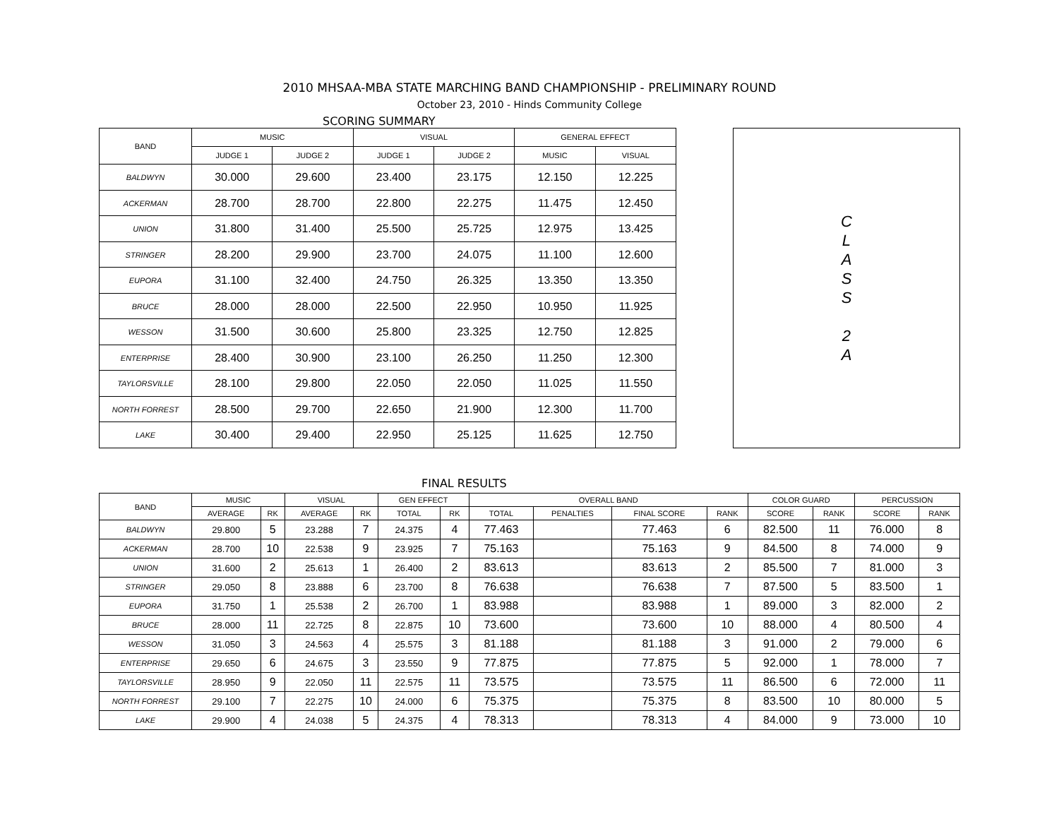2010 MHSAA-MBA STATE MARCHING BAND CHAMPIONSHIP - PRELIMINARY ROUND
October 23, 2010 - Hinds Community College
SCORING SUMMARY
| BAND | MUSIC | | VISUAL | | GENERAL EFFECT | |
| --- | --- | --- | --- | --- | --- | --- |
| | JUDGE 1 | JUDGE 2 | JUDGE 1 | JUDGE 2 | MUSIC | VISUAL |
| BALDWYN | 30.000 | 29.600 | 23.400 | 23.175 | 12.150 | 12.225 |
| ACKERMAN | 28.700 | 28.700 | 22.800 | 22.275 | 11.475 | 12.450 |
| UNION | 31.800 | 31.400 | 25.500 | 25.725 | 12.975 | 13.425 |
| STRINGER | 28.200 | 29.900 | 23.700 | 24.075 | 11.100 | 12.600 |
| EUPORA | 31.100 | 32.400 | 24.750 | 26.325 | 13.350 | 13.350 |
| BRUCE | 28.000 | 28.000 | 22.500 | 22.950 | 10.950 | 11.925 |
| WESSON | 31.500 | 30.600 | 25.800 | 23.325 | 12.750 | 12.825 |
| ENTERPRISE | 28.400 | 30.900 | 23.100 | 26.250 | 11.250 | 12.300 |
| TAYLORSVILLE | 28.100 | 29.800 | 22.050 | 22.050 | 11.025 | 11.550 |
| NORTH FORREST | 28.500 | 29.700 | 22.650 | 21.900 | 12.300 | 11.700 |
| LAKE | 30.400 | 29.400 | 22.950 | 25.125 | 11.625 | 12.750 |
C
L
A
S
S
2
A
FINAL RESULTS
| BAND | MUSIC | | VISUAL | | GEN EFFECT | | OVERALL BAND | | | | COLOR GUARD | | PERCUSSION | |
| --- | --- | --- | --- | --- | --- | --- | --- | --- | --- | --- | --- | --- | --- | --- |
| | AVERAGE | RK | AVERAGE | RK | TOTAL | RK | TOTAL | PENALTIES | FINAL SCORE | RANK | SCORE | RANK | SCORE | RANK |
| BALDWYN | 29.800 | 5 | 23.288 | 7 | 24.375 | 4 | 77.463 | | 77.463 | 6 | 82.500 | 11 | 76.000 | 8 |
| ACKERMAN | 28.700 | 10 | 22.538 | 9 | 23.925 | 7 | 75.163 | | 75.163 | 9 | 84.500 | 8 | 74.000 | 9 |
| UNION | 31.600 | 2 | 25.613 | 1 | 26.400 | 2 | 83.613 | | 83.613 | 2 | 85.500 | 7 | 81.000 | 3 |
| STRINGER | 29.050 | 8 | 23.888 | 6 | 23.700 | 8 | 76.638 | | 76.638 | 7 | 87.500 | 5 | 83.500 | 1 |
| EUPORA | 31.750 | 1 | 25.538 | 2 | 26.700 | 1 | 83.988 | | 83.988 | 1 | 89.000 | 3 | 82.000 | 2 |
| BRUCE | 28.000 | 11 | 22.725 | 8 | 22.875 | 10 | 73.600 | | 73.600 | 10 | 88.000 | 4 | 80.500 | 4 |
| WESSON | 31.050 | 3 | 24.563 | 4 | 25.575 | 3 | 81.188 | | 81.188 | 3 | 91.000 | 2 | 79.000 | 6 |
| ENTERPRISE | 29.650 | 6 | 24.675 | 3 | 23.550 | 9 | 77.875 | | 77.875 | 5 | 92.000 | 1 | 78.000 | 7 |
| TAYLORSVILLE | 28.950 | 9 | 22.050 | 11 | 22.575 | 11 | 73.575 | | 73.575 | 11 | 86.500 | 6 | 72.000 | 11 |
| NORTH FORREST | 29.100 | 7 | 22.275 | 10 | 24.000 | 6 | 75.375 | | 75.375 | 8 | 83.500 | 10 | 80.000 | 5 |
| LAKE | 29.900 | 4 | 24.038 | 5 | 24.375 | 4 | 78.313 | | 78.313 | 4 | 84.000 | 9 | 73.000 | 10 |